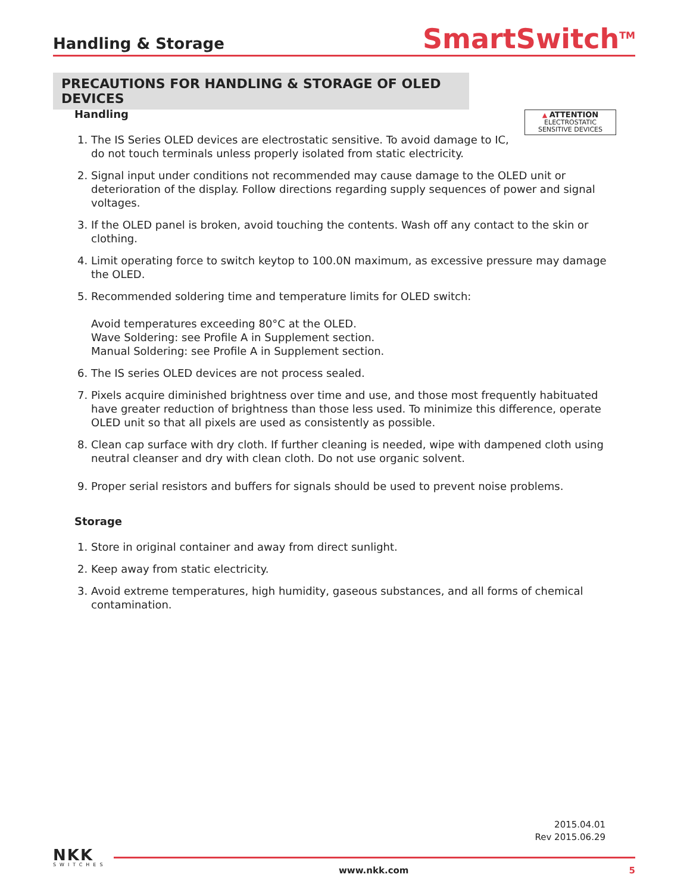Handling & Storage
SmartSwitch<sup>TM</sup>
PRECAUTIONS FOR HANDLING & STORAGE OF OLED DEVICES
▲ ATTENTION
ELECTROSTATIC
SENSITIVE DEVICES
Handling
1. The IS Series OLED devices are electrostatic sensitive. To avoid damage to IC,
do not touch terminals unless properly isolated from static electricity.
2. Signal input under conditions not recommended may cause damage to the OLED unit or deterioration of the display. Follow directions regarding supply sequences of power and signal voltages.
3. If the OLED panel is broken, avoid touching the contents. Wash off any contact to the skin or clothing.
4. Limit operating force to switch keytop to 100.0N maximum, as excessive pressure may damage the OLED.
5. Recommended soldering time and temperature limits for OLED switch:
Avoid temperatures exceeding 80°C at the OLED.
Wave Soldering: see Profile A in Supplement section.
Manual Soldering: see Profile A in Supplement section.
6. The IS series OLED devices are not process sealed.
7. Pixels acquire diminished brightness over time and use, and those most frequently habituated have greater reduction of brightness than those less used. To minimize this difference, operate OLED unit so that all pixels are used as consistently as possible.
8. Clean cap surface with dry cloth. If further cleaning is needed, wipe with dampened cloth using neutral cleanser and dry with clean cloth. Do not use organic solvent.
9. Proper serial resistors and buffers for signals should be used to prevent noise problems.
Storage
1. Store in original container and away from direct sunlight.
2. Keep away from static electricity.
3. Avoid extreme temperatures, high humidity, gaseous substances, and all forms of chemical contamination.
2015.04.01
Rev 2015.06.29
NKK
SWITCHES
www.nkk.com 5